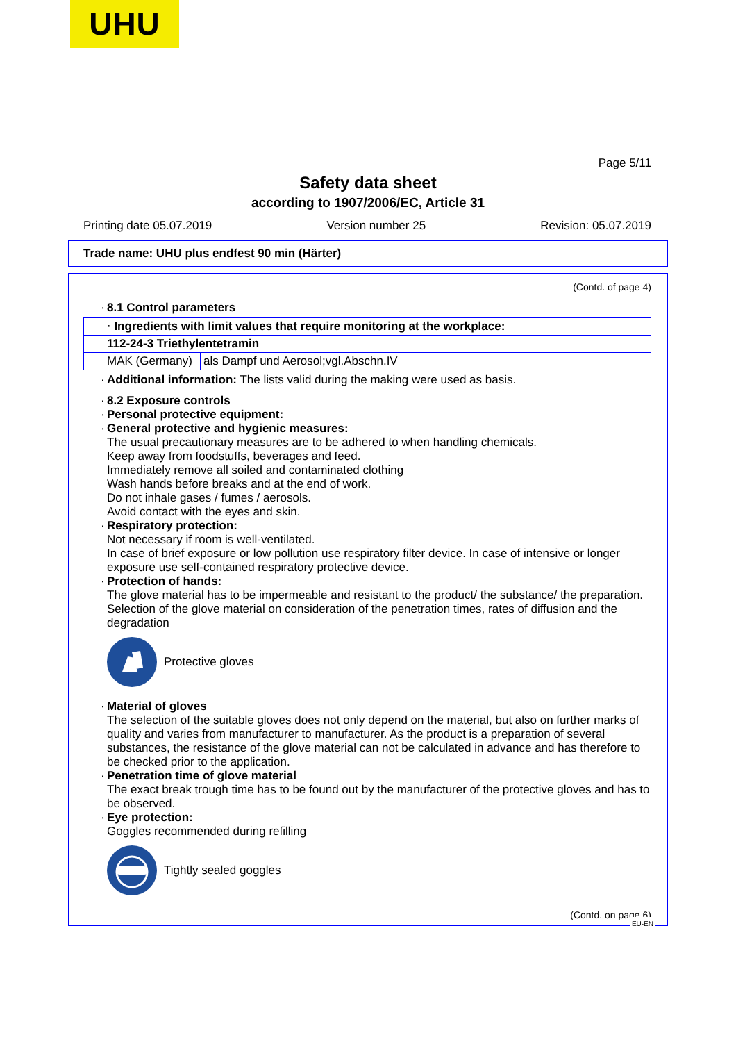UHU
Page 5/11
Safety data sheet
according to 1907/2006/EC, Article 31
Printing date 05.07.2019 Version number 25 Revision: 05.07.2019
Trade name: UHU plus endfest 90 min (Härter)
(Contd. of page 4)
· 8.1 Control parameters
| · Ingredients with limit values that require monitoring at the workplace: | |
| 112-24-3 Triethylentetramin | |
| MAK (Germany) | als Dampf und Aerosol;vgl.Abschn.IV |
· Additional information: The lists valid during the making were used as basis.
· 8.2 Exposure controls
· Personal protective equipment:
· General protective and hygienic measures:
The usual precautionary measures are to be adhered to when handling chemicals.
Keep away from foodstuffs, beverages and feed.
Immediately remove all soiled and contaminated clothing
Wash hands before breaks and at the end of work.
Do not inhale gases / fumes / aerosols.
Avoid contact with the eyes and skin.
· Respiratory protection:
Not necessary if room is well-ventilated.
In case of brief exposure or low pollution use respiratory filter device. In case of intensive or longer exposure use self-contained respiratory protective device.
· Protection of hands:
The glove material has to be impermeable and resistant to the product/ the substance/ the preparation.
Selection of the glove material on consideration of the penetration times, rates of diffusion and the degradation
Protective gloves
· Material of gloves
The selection of the suitable gloves does not only depend on the material, but also on further marks of quality and varies from manufacturer to manufacturer. As the product is a preparation of several substances, the resistance of the glove material can not be calculated in advance and has therefore to be checked prior to the application.
· Penetration time of glove material
The exact break trough time has to be found out by the manufacturer of the protective gloves and has to be observed.
· Eye protection:
Goggles recommended during refilling
Tightly sealed goggles
(Contd. on page 6)
EU-EN